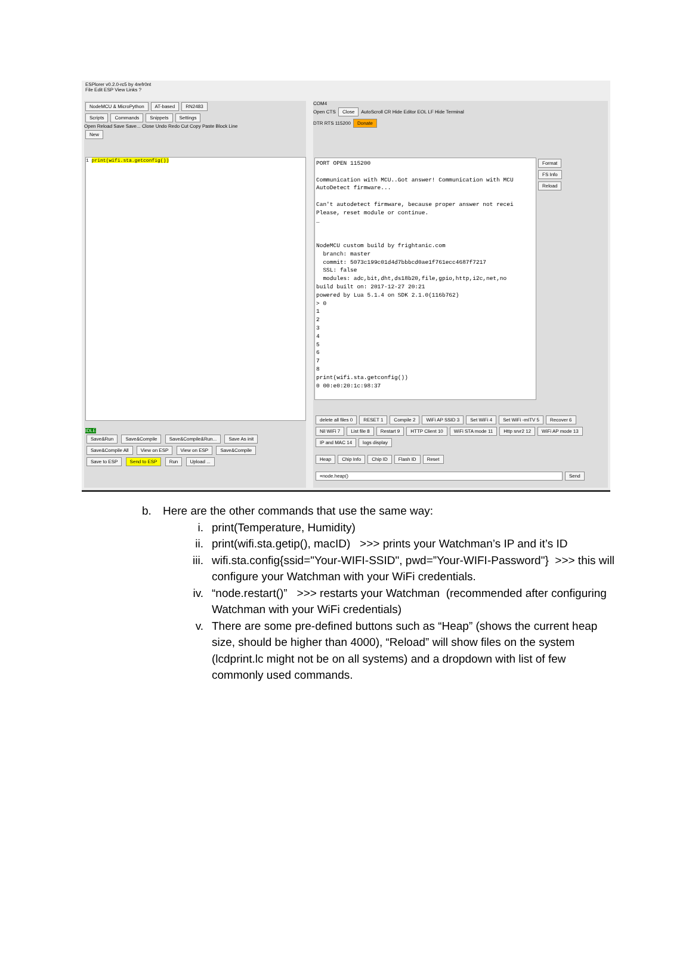ESPlorer v0.2.0-rc5 by 4refr0nt
File Edit ESP View Links ?
NodeMCU & MicroPython AT-based RN2483
Scripts Commands Snippets Settings
Open Reload Save Save... Close Undo Redo Cut Copy Paste Block Line
New
1 print(wifi.sta.getconfig())
IDLE
Save&Run Save&Compile Save&Compile&Run... Save As init
Save&Compile All View on ESP View on ESP Save&Compile
Save to ESP Send to ESP Run Upload ...
COM4
Open CTS Close AutoScroll CR Hide Editor EOL LF Hide Terminal
DTR RTS 115200 Donate
PORT OPEN 115200
Communication with MCU..Got answer! Communication with MCU
AutoDetect firmware...
Can't autodetect firmware, because proper answer not recei
Please, reset module or continue.
…
NodeMCU custom build by frightanic.com
branch: master
commit: 5073c199c01d4d7bbbcd0ae1f761ecc4687f7217
SSL: false
modules: adc,bit,dht,ds18b20,file,gpio,http,i2c,net,no
build built on: 2017-12-27 20:21
powered by Lua 5.1.4 on SDK 2.1.0(116b762)
> 0
1
2
3
4
5
6
7
8
print(wifi.sta.getconfig())
0 00:e0:20:1c:98:37
Format
FS Info
Reload
delete all files 0 RESET 1 Compile 2 WiFi AP SSID 3 Set WiFi 4 Set WiFi -mITV 5 Recover 6 Nil WiFi 7 List file 8 Restart 9 HTTP Client 10 WiFi STA mode 11 Http srvr2 12 WiFi AP mode 13 IP and MAC 14 logs display
Heap Chip Info Chip ID Flash ID Reset
=node.heap() Send
b. Here are the other commands that use the same way:
i. print(Temperature, Humidity)
ii. print(wifi.sta.getip(), macID) >>> prints your Watchman’s IP and it’s ID
iii. wifi.sta.config{ssid="Your-WIFI-SSID", pwd=”Your-WIFI-Password"} >>> this will configure your Watchman with your WiFi credentials.
iv. “node.restart()” >>> restarts your Watchman (recommended after configuring Watchman with your WiFi credentials)
v. There are some pre-defined buttons such as “Heap” (shows the current heap size, should be higher than 4000), “Reload” will show files on the system (lcdprint.lc might not be on all systems) and a dropdown with list of few commonly used commands.